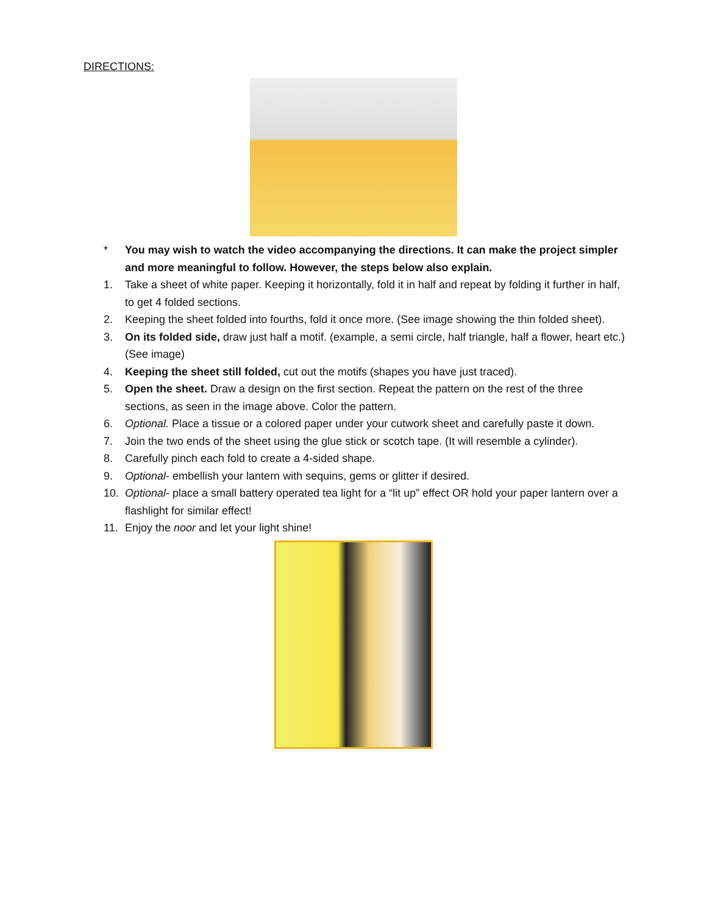DIRECTIONS:
* You may wish to watch the video accompanying the directions. It can make the project simpler and more meaningful to follow. However, the steps below also explain.
1. Take a sheet of white paper. Keeping it horizontally, fold it in half and repeat by folding it further in half, to get 4 folded sections.
2. Keeping the sheet folded into fourths, fold it once more. (See image showing the thin folded sheet).
3. On its folded side, draw just half a motif. (example, a semi circle, half triangle, half a flower, heart etc.) (See image)
4. Keeping the sheet still folded, cut out the motifs (shapes you have just traced).
5. Open the sheet. Draw a design on the first section. Repeat the pattern on the rest of the three sections, as seen in the image above. Color the pattern.
6. Optional. Place a tissue or a colored paper under your cutwork sheet and carefully paste it down.
7. Join the two ends of the sheet using the glue stick or scotch tape. (It will resemble a cylinder).
8. Carefully pinch each fold to create a 4-sided shape.
9. Optional- embellish your lantern with sequins, gems or glitter if desired.
10. Optional- place a small battery operated tea light for a “lit up” effect OR hold your paper lantern over a flashlight for similar effect!
11. Enjoy the noor and let your light shine!